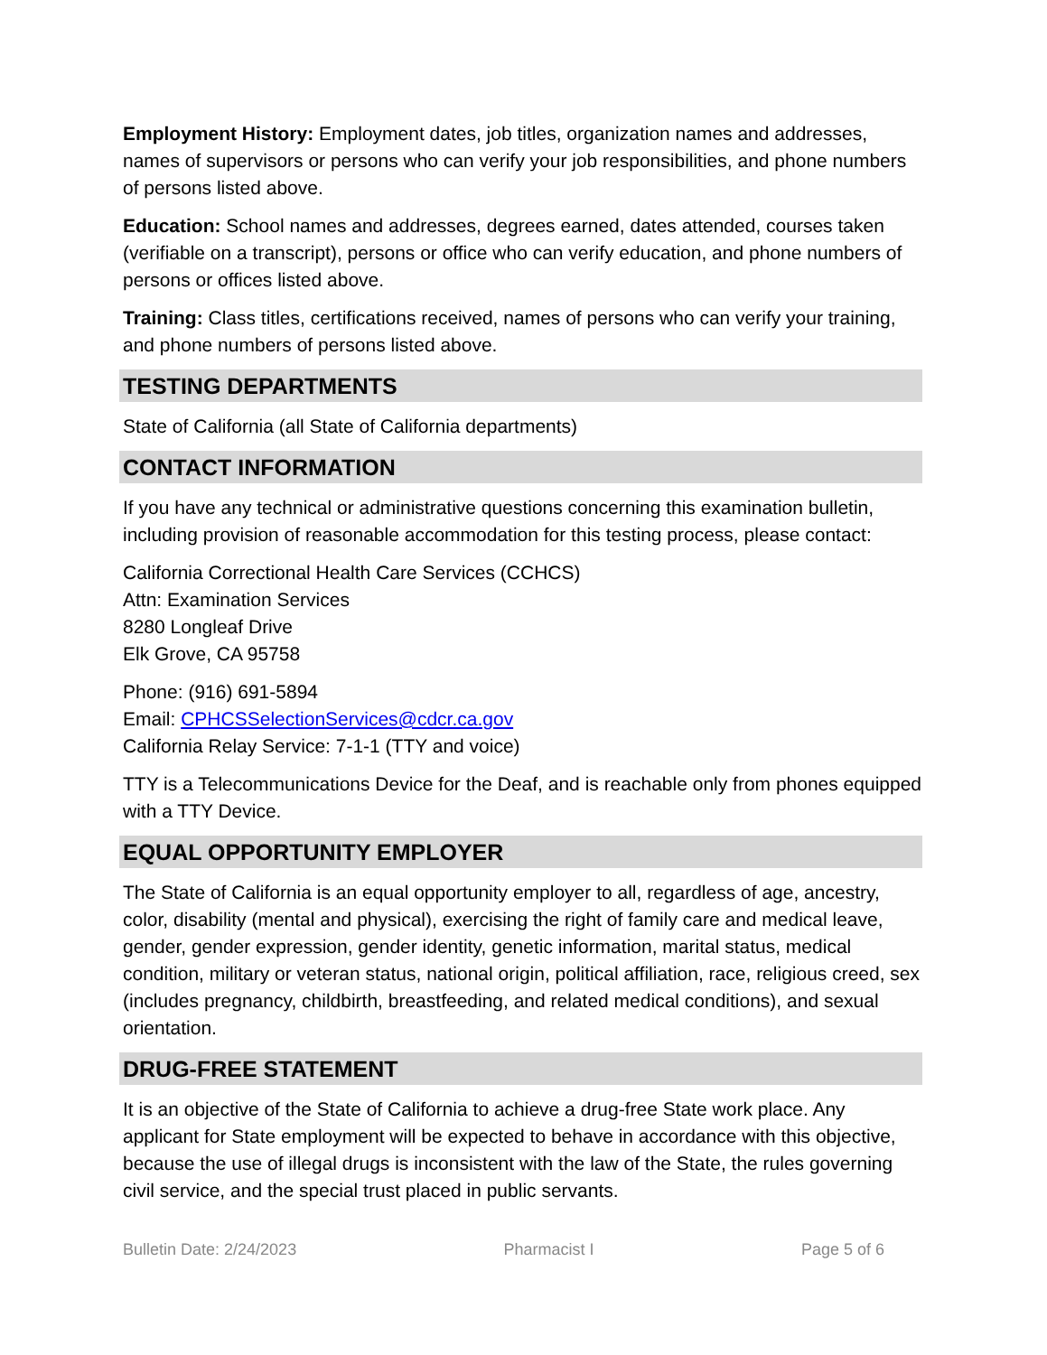Employment History: Employment dates, job titles, organization names and addresses, names of supervisors or persons who can verify your job responsibilities, and phone numbers of persons listed above.
Education: School names and addresses, degrees earned, dates attended, courses taken (verifiable on a transcript), persons or office who can verify education, and phone numbers of persons or offices listed above.
Training: Class titles, certifications received, names of persons who can verify your training, and phone numbers of persons listed above.
TESTING DEPARTMENTS
State of California (all State of California departments)
CONTACT INFORMATION
If you have any technical or administrative questions concerning this examination bulletin, including provision of reasonable accommodation for this testing process, please contact:
California Correctional Health Care Services (CCHCS)
Attn: Examination Services
8280 Longleaf Drive
Elk Grove, CA 95758
Phone: (916) 691-5894
Email: CPHCSSelectionServices@cdcr.ca.gov
California Relay Service: 7-1-1 (TTY and voice)
TTY is a Telecommunications Device for the Deaf, and is reachable only from phones equipped with a TTY Device.
EQUAL OPPORTUNITY EMPLOYER
The State of California is an equal opportunity employer to all, regardless of age, ancestry, color, disability (mental and physical), exercising the right of family care and medical leave, gender, gender expression, gender identity, genetic information, marital status, medical condition, military or veteran status, national origin, political affiliation, race, religious creed, sex (includes pregnancy, childbirth, breastfeeding, and related medical conditions), and sexual orientation.
DRUG-FREE STATEMENT
It is an objective of the State of California to achieve a drug-free State work place. Any applicant for State employment will be expected to behave in accordance with this objective, because the use of illegal drugs is inconsistent with the law of the State, the rules governing civil service, and the special trust placed in public servants.
Bulletin Date: 2/24/2023 Pharmacist I Page 5 of 6